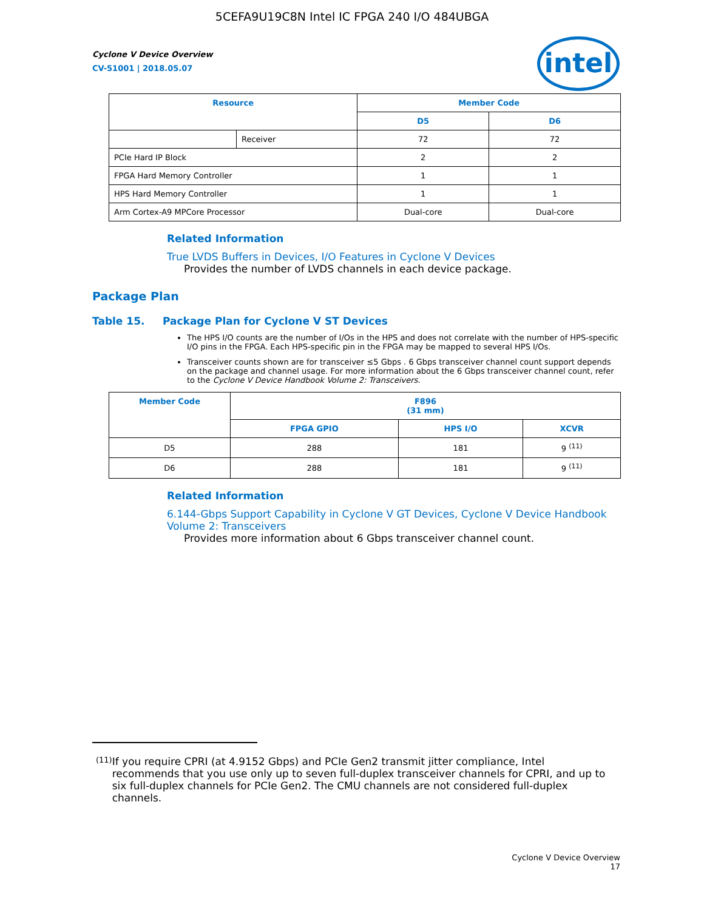5CEFA9U19C8N Intel IC FPGA 240 I/O 484UBGA
Cyclone V Device Overview
CV-51001 | 2018.05.07
intel
| Resource | | Member Code | |
| --- | --- | --- | --- |
| | | D5 | D6 |
| | Receiver | 72 | 72 |
| PCIe Hard IP Block | | 2 | 2 |
| FPGA Hard Memory Controller | | 1 | 1 |
| HPS Hard Memory Controller | | 1 | 1 |
| Arm Cortex-A9 MPCore Processor | | Dual-core | Dual-core |
Related Information
True LVDS Buffers in Devices, I/O Features in Cyclone V Devices
Provides the number of LVDS channels in each device package.
Package Plan
Table 15. Package Plan for Cyclone V ST Devices
The HPS I/O counts are the number of I/Os in the HPS and does not correlate with the number of HPS-specific I/O pins in the FPGA. Each HPS-specific pin in the FPGA may be mapped to several HPS I/Os.
Transceiver counts shown are for transceiver ≤5 Gbps . 6 Gbps transceiver channel count support depends on the package and channel usage. For more information about the 6 Gbps transceiver channel count, refer to the Cyclone V Device Handbook Volume 2: Transceivers.
| Member Code | F896 (31 mm) | | |
| --- | --- | --- | --- |
| | FPGA GPIO | HPS I/O | XCVR |
| D5 | 288 | 181 | 9 <sup>(11)</sup> |
| D6 | 288 | 181 | 9 <sup>(11)</sup> |
Related Information
6.144-Gbps Support Capability in Cyclone V GT Devices, Cyclone V Device Handbook Volume 2: Transceivers
Provides more information about 6 Gbps transceiver channel count.
(11) If you require CPRI (at 4.9152 Gbps) and PCIe Gen2 transmit jitter compliance, Intel recommends that you use only up to seven full-duplex transceiver channels for CPRI, and up to six full-duplex channels for PCIe Gen2. The CMU channels are not considered full-duplex channels.
Cyclone V Device Overview
17